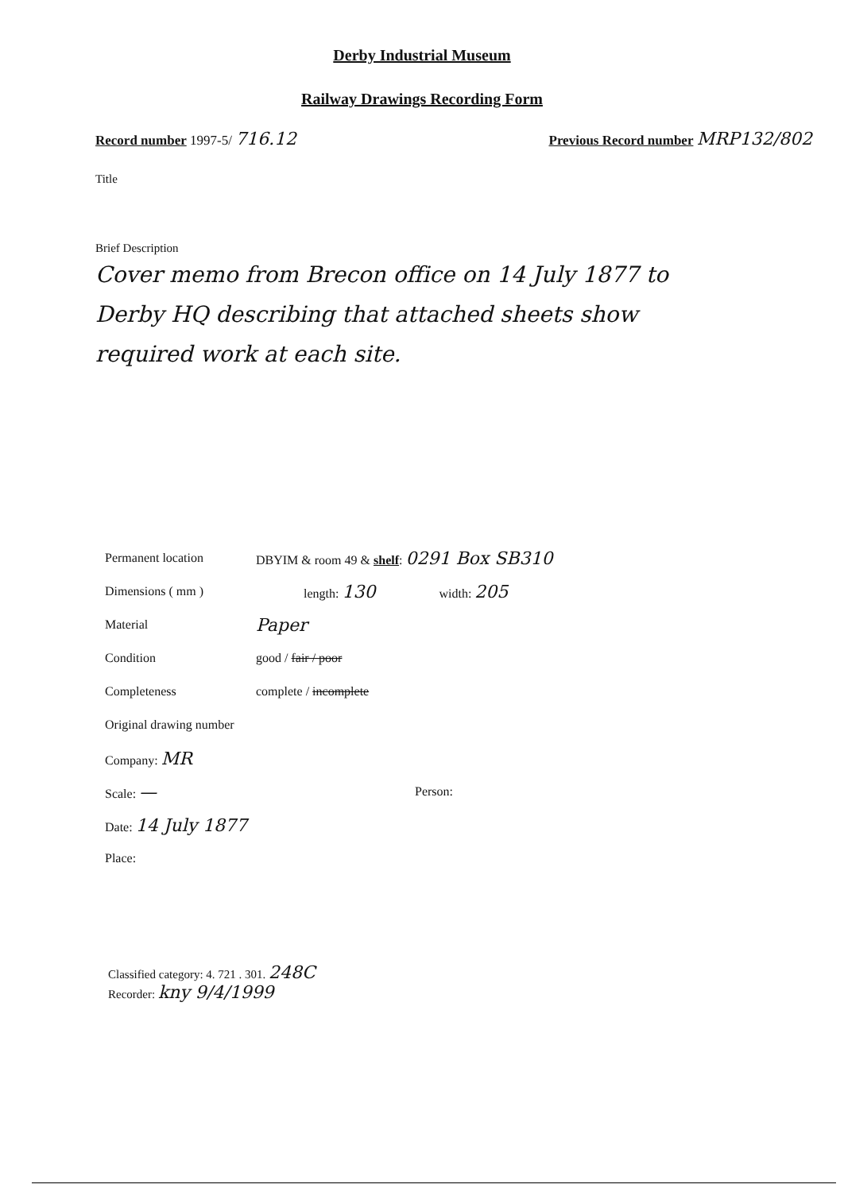Derby Industrial Museum
Railway Drawings Recording Form
Record number 1997-5/ 716.12
Previous Record number MRP132/802
Title
Brief Description
Cover memo from Brecon office on 14 July 1877 to Derby HQ describing that attached sheets show required work at each site.
Permanent location DBYIM & room 49 & shelf: 0291 Box SB310
Dimensions ( mm ) length: 130 width: 205
Material Paper
Condition good / fair / poor
Completeness complete / incomplete
Original drawing number
Company: MR
Scale: — Person:
Date: 14 July 1877
Place:
Classified category: 4. 721 . 301. 248C
Recorder: kny 9/4/1999